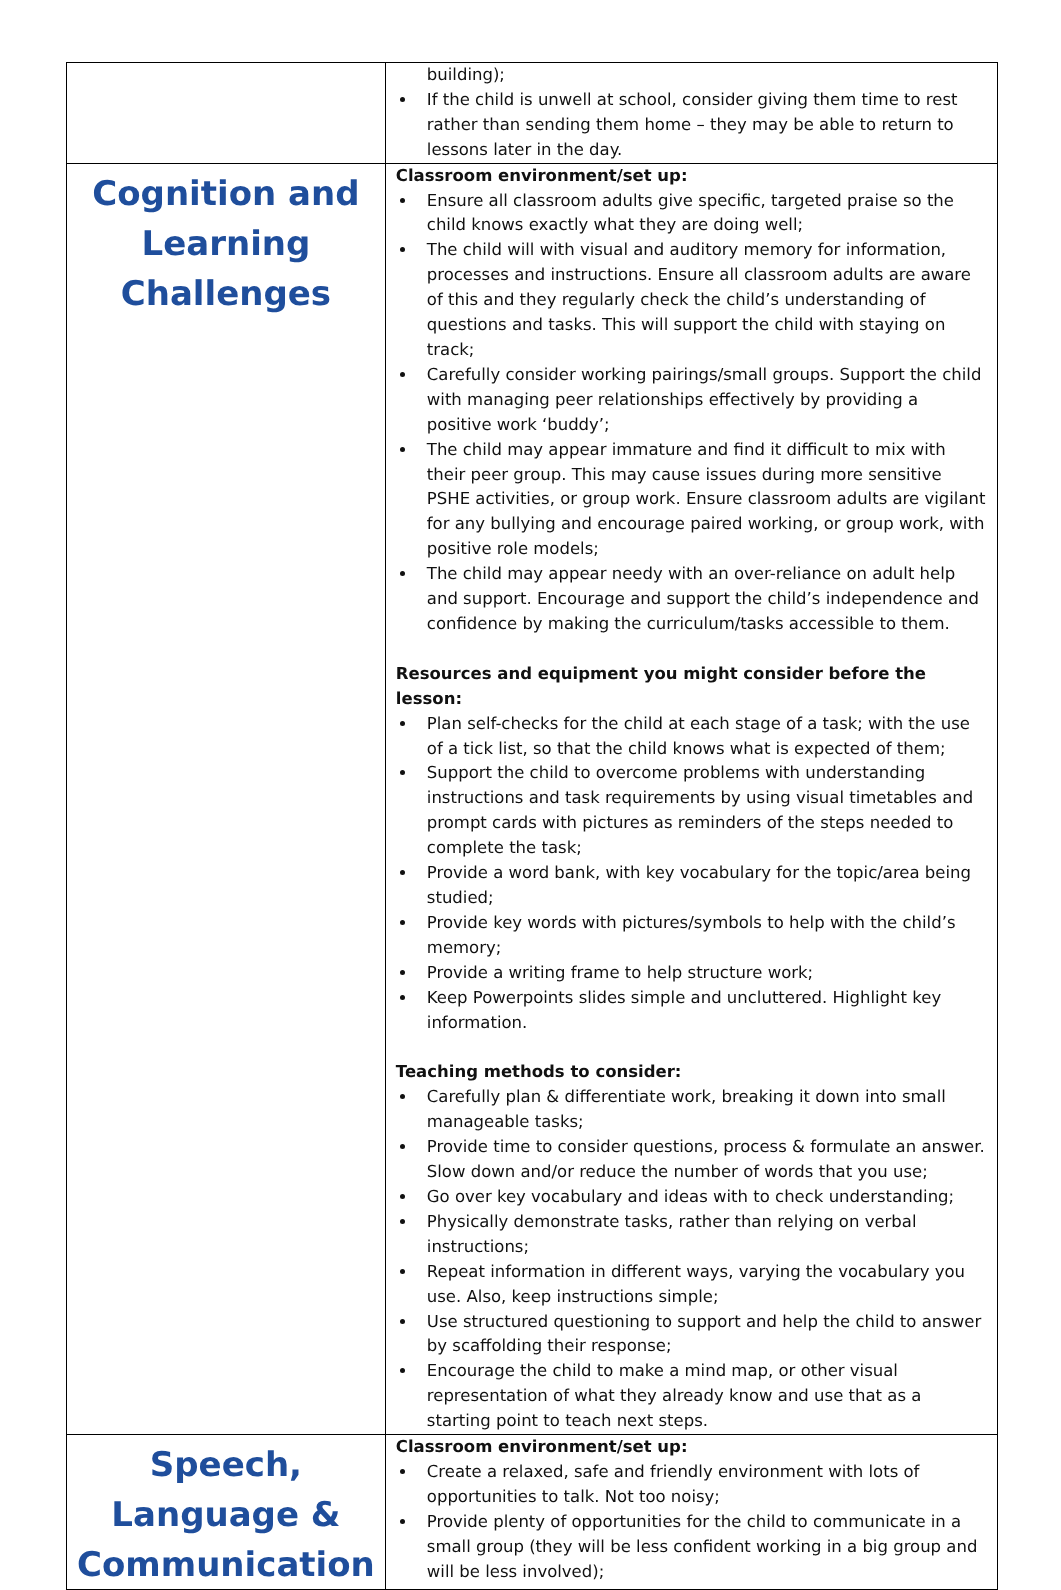| | building); If the child is unwell at school, consider giving them time to rest rather than sending them home – they may be able to return to lessons later in the day. |
| Cognition and Learning Challenges | Classroom environment/set up: Ensure all classroom adults give specific, targeted praise so the child knows exactly what they are doing well; The child will with visual and auditory memory for information, processes and instructions. Ensure all classroom adults are aware of this and they regularly check the child’s understanding of questions and tasks. This will support the child with staying on track; Carefully consider working pairings/small groups. Support the child with managing peer relationships effectively by providing a positive work ‘buddy’; The child may appear immature and find it difficult to mix with their peer group. This may cause issues during more sensitive PSHE activities, or group work. Ensure classroom adults are vigilant for any bullying and encourage paired working, or group work, with positive role models; The child may appear needy with an over-reliance on adult help and support. Encourage and support the child’s independence and confidence by making the curriculum/tasks accessible to them. Resources and equipment you might consider before the lesson: Plan self-checks for the child at each stage of a task; with the use of a tick list, so that the child knows what is expected of them; Support the child to overcome problems with understanding instructions and task requirements by using visual timetables and prompt cards with pictures as reminders of the steps needed to complete the task; Provide a word bank, with key vocabulary for the topic/area being studied; Provide key words with pictures/symbols to help with the child’s memory; Provide a writing frame to help structure work; Keep Powerpoints slides simple and uncluttered. Highlight key information. Teaching methods to consider: Carefully plan & differentiate work, breaking it down into small manageable tasks; Provide time to consider questions, process & formulate an answer. Slow down and/or reduce the number of words that you use; Go over key vocabulary and ideas with to check understanding; Physically demonstrate tasks, rather than relying on verbal instructions; Repeat information in different ways, varying the vocabulary you use. Also, keep instructions simple; Use structured questioning to support and help the child to answer by scaffolding their response; Encourage the child to make a mind map, or other visual representation of what they already know and use that as a starting point to teach next steps. |
| Speech, Language & Communication | Classroom environment/set up: Create a relaxed, safe and friendly environment with lots of opportunities to talk. Not too noisy; Provide plenty of opportunities for the child to communicate in a small group (they will be less confident working in a big group and will be less involved); |